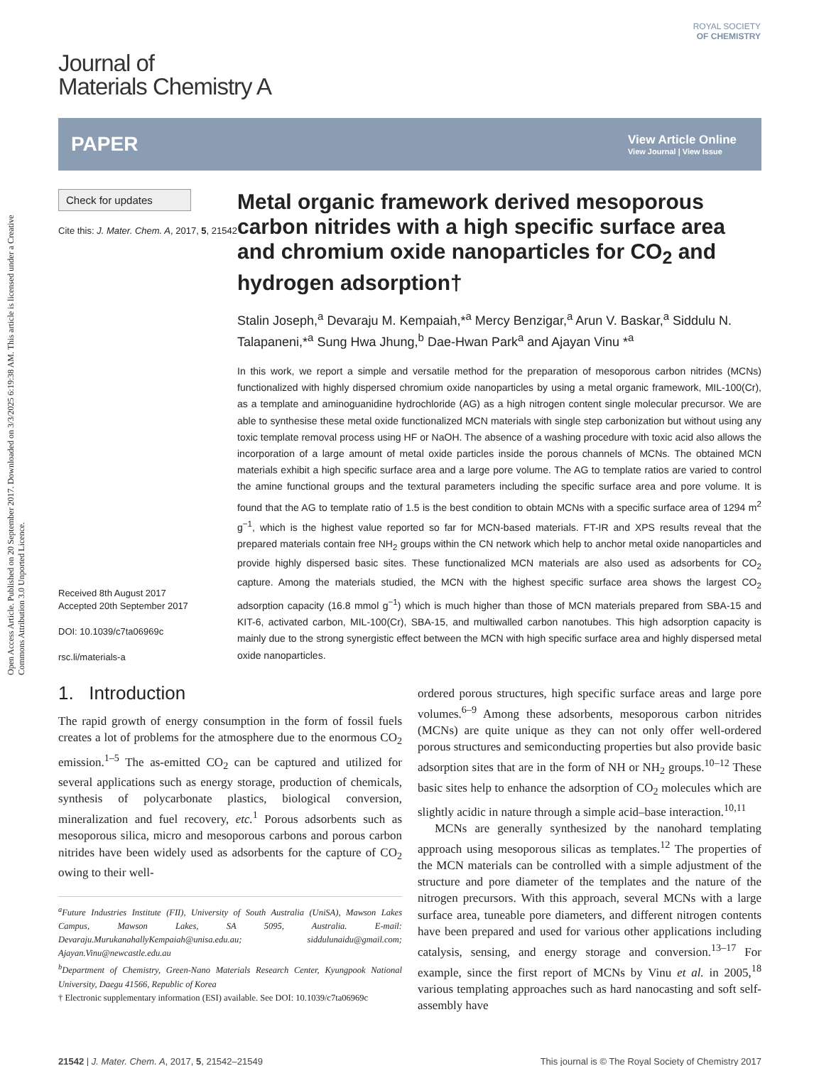Open Access Article. Published on 20 September 2017. Downloaded on 3/3/2025 6:19:38 AM. This article is licensed under a Creative Commons Attribution 3.0 Unported Licence.
ROYAL SOCIETY
OF CHEMISTRY
Journal of
Materials Chemistry A
PAPER
View Article Online
View Journal | View Issue
Check for updates
Cite this: J. Mater. Chem. A, 2017, 5, 21542
Received 8th August 2017
Accepted 20th September 2017
DOI: 10.1039/c7ta06969c
rsc.li/materials-a
Metal organic framework derived mesoporous carbon nitrides with a high specific surface area and chromium oxide nanoparticles for CO<sub>2</sub> and hydrogen adsorption†
Stalin Joseph,<sup>a</sup> Devaraju M. Kempaiah,*<sup>a</sup> Mercy Benzigar,<sup>a</sup> Arun V. Baskar,<sup>a</sup> Siddulu N. Talapaneni,*<sup>a</sup> Sung Hwa Jhung,<sup>b</sup> Dae-Hwan Park<sup>a</sup> and Ajayan Vinu *<sup>a</sup>
In this work, we report a simple and versatile method for the preparation of mesoporous carbon nitrides (MCNs) functionalized with highly dispersed chromium oxide nanoparticles by using a metal organic framework, MIL-100(Cr), as a template and aminoguanidine hydrochloride (AG) as a high nitrogen content single molecular precursor. We are able to synthesise these metal oxide functionalized MCN materials with single step carbonization but without using any toxic template removal process using HF or NaOH. The absence of a washing procedure with toxic acid also allows the incorporation of a large amount of metal oxide particles inside the porous channels of MCNs. The obtained MCN materials exhibit a high specific surface area and a large pore volume. The AG to template ratios are varied to control the amine functional groups and the textural parameters including the specific surface area and pore volume. It is found that the AG to template ratio of 1.5 is the best condition to obtain MCNs with a specific surface area of 1294 m<sup>2</sup> g<sup>−1</sup>, which is the highest value reported so far for MCN-based materials. FT-IR and XPS results reveal that the prepared materials contain free NH<sub>2</sub> groups within the CN network which help to anchor metal oxide nanoparticles and provide highly dispersed basic sites. These functionalized MCN materials are also used as adsorbents for CO<sub>2</sub> capture. Among the materials studied, the MCN with the highest specific surface area shows the largest CO<sub>2</sub> adsorption capacity (16.8 mmol g<sup>−1</sup>) which is much higher than those of MCN materials prepared from SBA-15 and KIT-6, activated carbon, MIL-100(Cr), SBA-15, and multiwalled carbon nanotubes. This high adsorption capacity is mainly due to the strong synergistic effect between the MCN with high specific surface area and highly dispersed metal oxide nanoparticles.
1. Introduction
The rapid growth of energy consumption in the form of fossil fuels creates a lot of problems for the atmosphere due to the enormous CO<sub>2</sub> emission.<sup>1–5</sup> The as-emitted CO<sub>2</sub> can be captured and utilized for several applications such as energy storage, production of chemicals, synthesis of polycarbonate plastics, biological conversion, mineralization and fuel recovery, etc.<sup>1</sup> Porous adsorbents such as mesoporous silica, micro and mesoporous carbons and porous carbon nitrides have been widely used as adsorbents for the capture of CO<sub>2</sub> owing to their well-
<sup>a</sup> Future Industries Institute (FII), University of South Australia (UniSA), Mawson Lakes Campus, Mawson Lakes, SA 5095, Australia. E-mail: Devaraju.MurukanahallyKempaiah@unisa.edu.au; siddulunaidu@gmail.com; Ajayan.Vinu@newcastle.edu.au
<sup>b</sup> Department of Chemistry, Green-Nano Materials Research Center, Kyungpook National University, Daegu 41566, Republic of Korea
† Electronic supplementary information (ESI) available. See DOI: 10.1039/c7ta06969c
ordered porous structures, high specific surface areas and large pore volumes.<sup>6–9</sup> Among these adsorbents, mesoporous carbon nitrides (MCNs) are quite unique as they can not only offer well-ordered porous structures and semiconducting properties but also provide basic adsorption sites that are in the form of NH or NH<sub>2</sub> groups.<sup>10–12</sup> These basic sites help to enhance the adsorption of CO<sub>2</sub> molecules which are slightly acidic in nature through a simple acid–base interaction.<sup>10,11</sup>
MCNs are generally synthesized by the nanohard templating approach using mesoporous silicas as templates.<sup>12</sup> The properties of the MCN materials can be controlled with a simple adjustment of the structure and pore diameter of the templates and the nature of the nitrogen precursors. With this approach, several MCNs with a large surface area, tuneable pore diameters, and different nitrogen contents have been prepared and used for various other applications including catalysis, sensing, and energy storage and conversion.<sup>13–17</sup> For example, since the first report of MCNs by Vinu et al. in 2005,<sup>18</sup> various templating approaches such as hard nanocasting and soft self-assembly have
21542 | J. Mater. Chem. A, 2017, 5, 21542–21549 This journal is © The Royal Society of Chemistry 2017